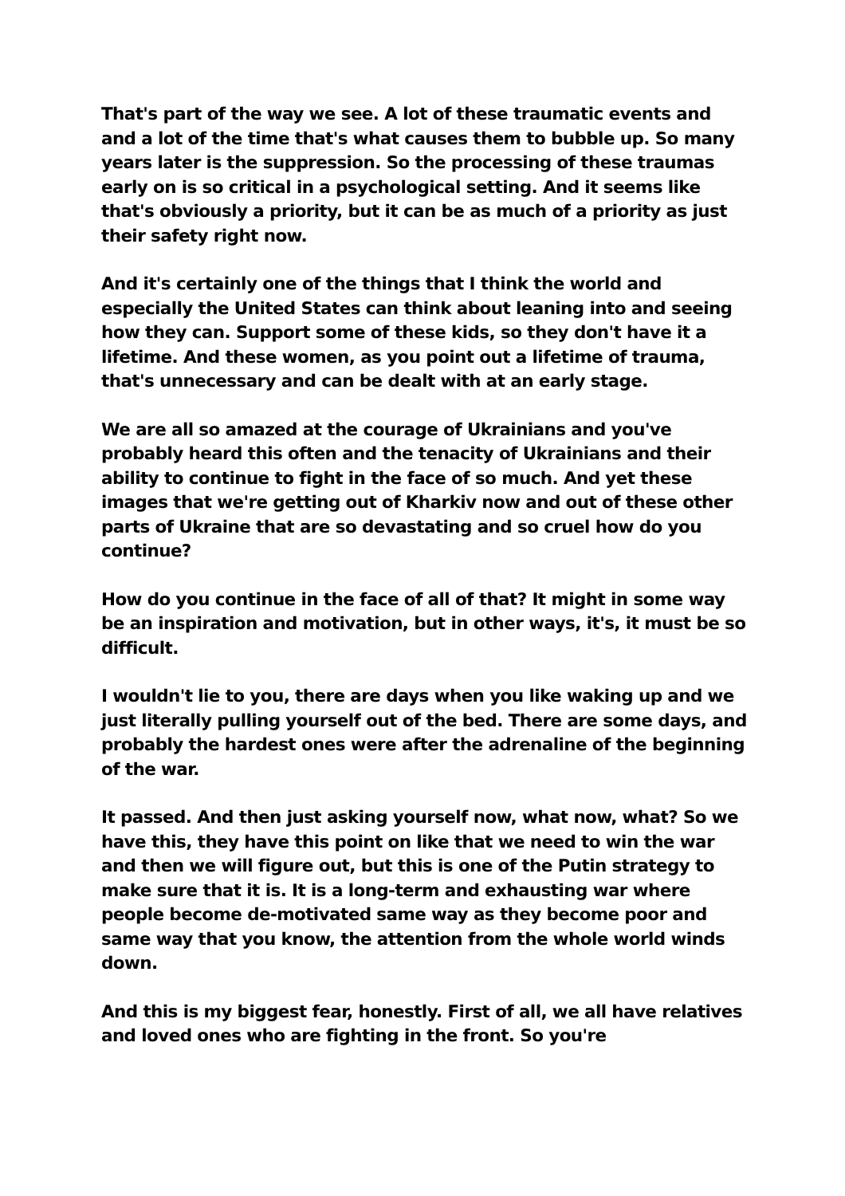That's part of the way we see. A lot of these traumatic events and and a lot of the time that's what causes them to bubble up. So many years later is the suppression. So the processing of these traumas early on is so critical in a psychological setting. And it seems like that's obviously a priority, but it can be as much of a priority as just their safety right now.
And it's certainly one of the things that I think the world and especially the United States can think about leaning into and seeing how they can. Support some of these kids, so they don't have it a lifetime. And these women, as you point out a lifetime of trauma, that's unnecessary and can be dealt with at an early stage.
We are all so amazed at the courage of Ukrainians and you've probably heard this often and the tenacity of Ukrainians and their ability to continue to fight in the face of so much. And yet these images that we're getting out of Kharkiv now and out of these other parts of Ukraine that are so devastating and so cruel how do you continue?
How do you continue in the face of all of that? It might in some way be an inspiration and motivation, but in other ways, it's, it must be so difficult.
I wouldn't lie to you, there are days when you like waking up and we just literally pulling yourself out of the bed. There are some days, and probably the hardest ones were after the adrenaline of the beginning of the war.
It passed. And then just asking yourself now, what now, what? So we have this, they have this point on like that we need to win the war and then we will figure out, but this is one of the Putin strategy to make sure that it is. It is a long-term and exhausting war where people become de-motivated same way as they become poor and same way that you know, the attention from the whole world winds down.
And this is my biggest fear, honestly. First of all, we all have relatives and loved ones who are fighting in the front. So you're